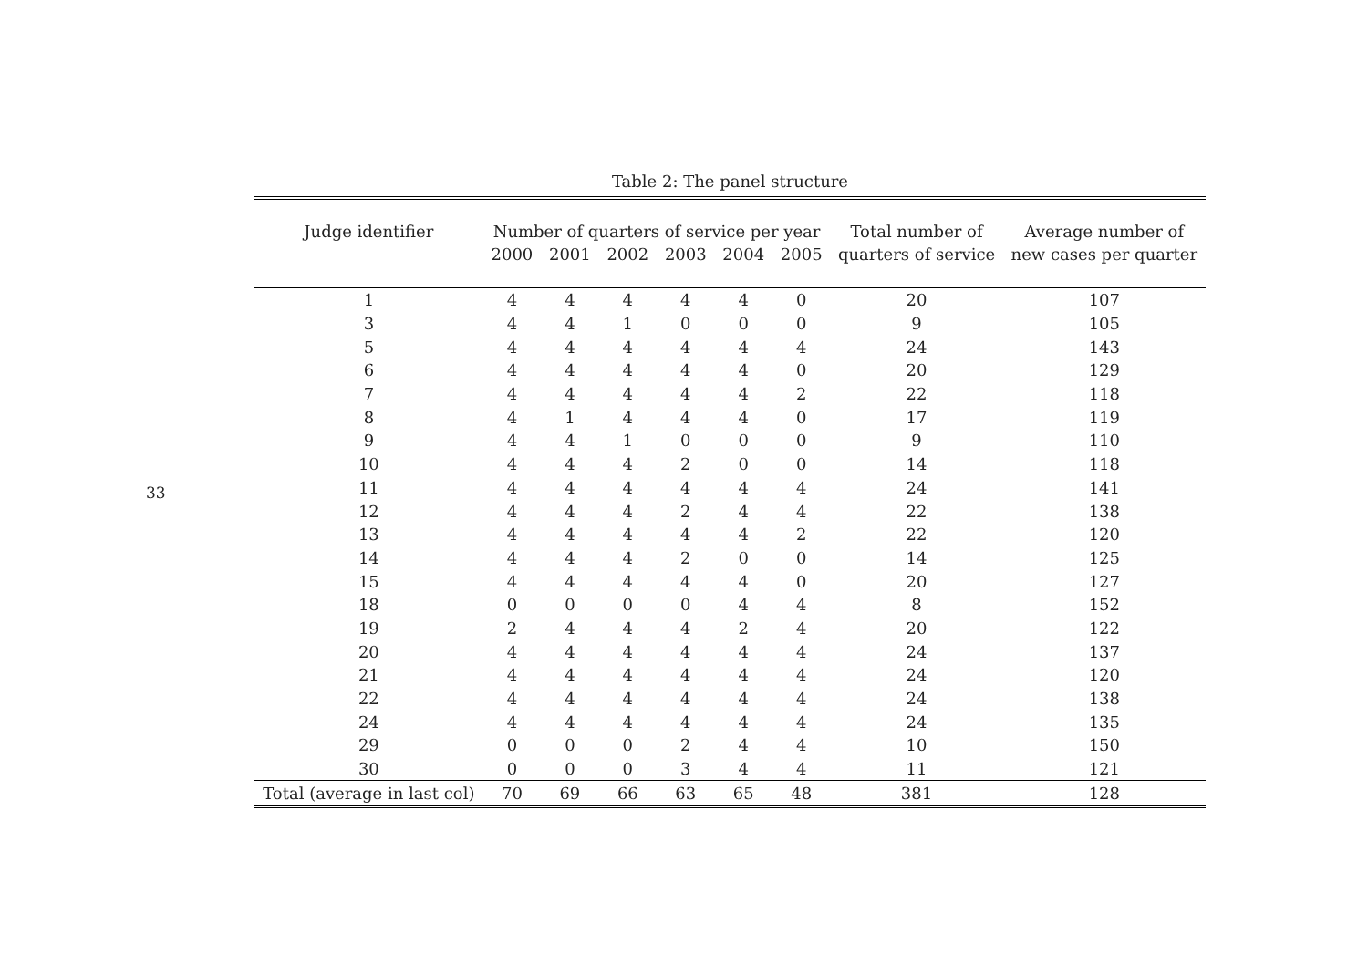33
Table 2: The panel structure
| Judge identifier | Number of quarters of service per year | | | | | | Total number of | Average number of |
| --- | --- | --- | --- | --- | --- | --- | --- | --- |
| | 2000 | 2001 | 2002 | 2003 | 2004 | 2005 | quarters of service | new cases per quarter |
| 1 | 4 | 4 | 4 | 4 | 4 | 0 | 20 | 107 |
| 3 | 4 | 4 | 1 | 0 | 0 | 0 | 9 | 105 |
| 5 | 4 | 4 | 4 | 4 | 4 | 4 | 24 | 143 |
| 6 | 4 | 4 | 4 | 4 | 4 | 0 | 20 | 129 |
| 7 | 4 | 4 | 4 | 4 | 4 | 2 | 22 | 118 |
| 8 | 4 | 1 | 4 | 4 | 4 | 0 | 17 | 119 |
| 9 | 4 | 4 | 1 | 0 | 0 | 0 | 9 | 110 |
| 10 | 4 | 4 | 4 | 2 | 0 | 0 | 14 | 118 |
| 11 | 4 | 4 | 4 | 4 | 4 | 4 | 24 | 141 |
| 12 | 4 | 4 | 4 | 2 | 4 | 4 | 22 | 138 |
| 13 | 4 | 4 | 4 | 4 | 4 | 2 | 22 | 120 |
| 14 | 4 | 4 | 4 | 2 | 0 | 0 | 14 | 125 |
| 15 | 4 | 4 | 4 | 4 | 4 | 0 | 20 | 127 |
| 18 | 0 | 0 | 0 | 0 | 4 | 4 | 8 | 152 |
| 19 | 2 | 4 | 4 | 4 | 2 | 4 | 20 | 122 |
| 20 | 4 | 4 | 4 | 4 | 4 | 4 | 24 | 137 |
| 21 | 4 | 4 | 4 | 4 | 4 | 4 | 24 | 120 |
| 22 | 4 | 4 | 4 | 4 | 4 | 4 | 24 | 138 |
| 24 | 4 | 4 | 4 | 4 | 4 | 4 | 24 | 135 |
| 29 | 0 | 0 | 0 | 2 | 4 | 4 | 10 | 150 |
| 30 | 0 | 0 | 0 | 3 | 4 | 4 | 11 | 121 |
| Total (average in last col) | 70 | 69 | 66 | 63 | 65 | 48 | 381 | 128 |